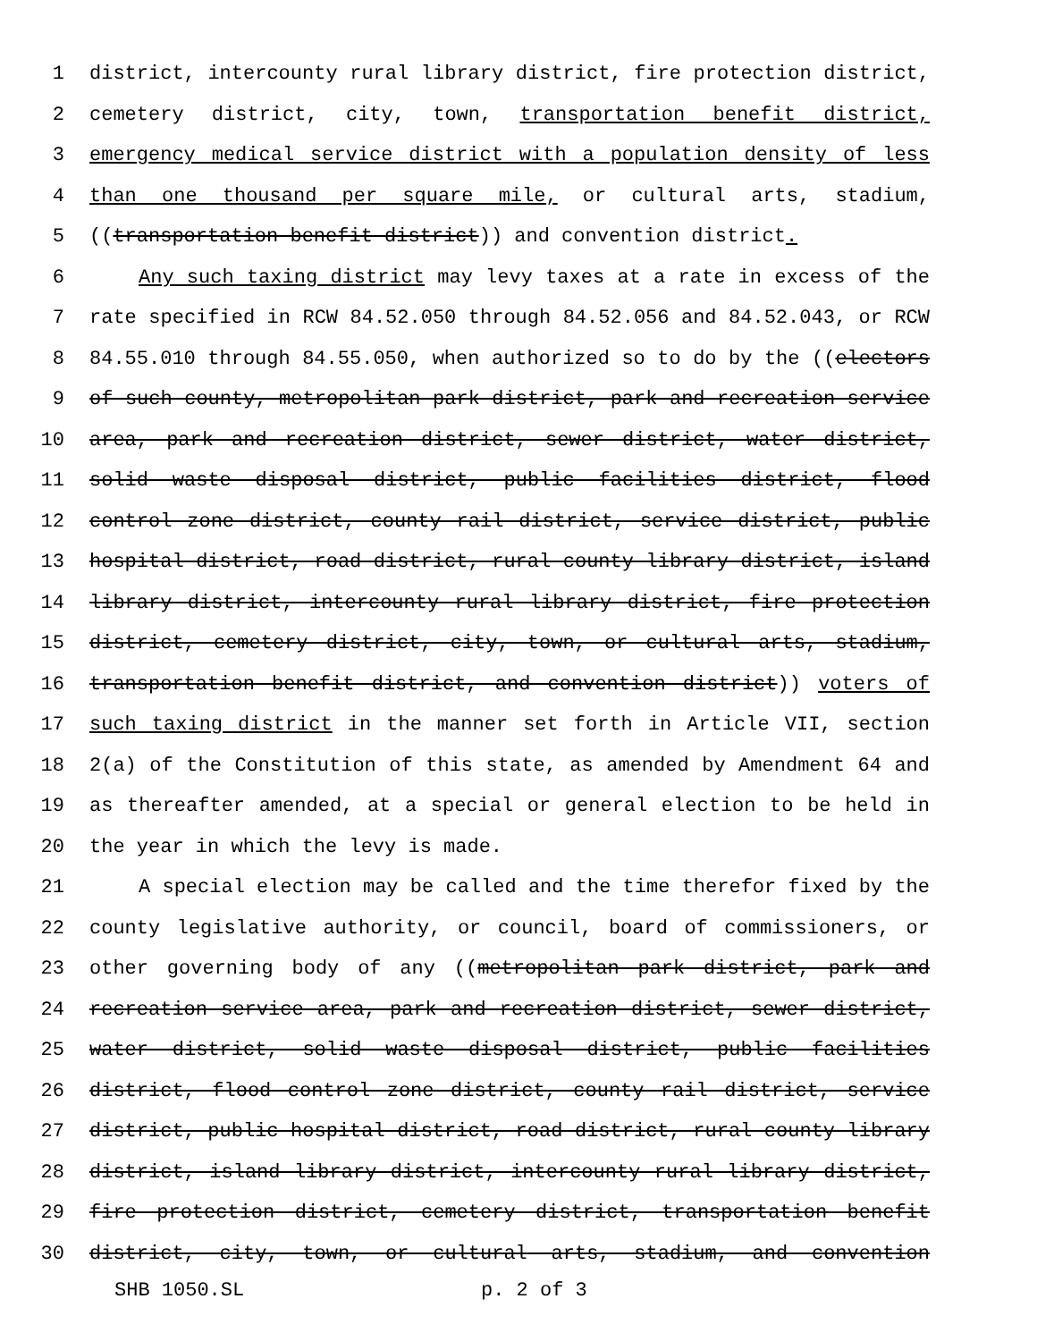1 district, intercounty rural library district, fire protection district,
2 cemetery district, city, town, transportation benefit district,
3 emergency medical service district with a population density of less
4 than one thousand per square mile, or cultural arts, stadium,
5 ((transportation benefit district)) and convention district.
6 Any such taxing district may levy taxes at a rate in excess of the
7 rate specified in RCW 84.52.050 through 84.52.056 and 84.52.043, or RCW
8 84.55.010 through 84.55.050, when authorized so to do by the ((electors
9 of such county, metropolitan park district, park and recreation service
10 area, park and recreation district, sewer district, water district,
11 solid waste disposal district, public facilities district, flood
12 control zone district, county rail district, service district, public
13 hospital district, road district, rural county library district, island
14 library district, intercounty rural library district, fire protection
15 district, cemetery district, city, town, or cultural arts, stadium,
16 transportation benefit district, and convention district)) voters of
17 such taxing district in the manner set forth in Article VII, section
18 2(a) of the Constitution of this state, as amended by Amendment 64 and
19 as thereafter amended, at a special or general election to be held in
20 the year in which the levy is made.
21 A special election may be called and the time therefor fixed by the
22 county legislative authority, or council, board of commissioners, or
23 other governing body of any ((metropolitan park district, park and
24 recreation service area, park and recreation district, sewer district,
25 water district, solid waste disposal district, public facilities
26 district, flood control zone district, county rail district, service
27 district, public hospital district, road district, rural county library
28 district, island library district, intercounty rural library district,
29 fire protection district, cemetery district, transportation benefit
30 district, city, town, or cultural arts, stadium, and convention
SHB 1050.SL p. 2 of 3